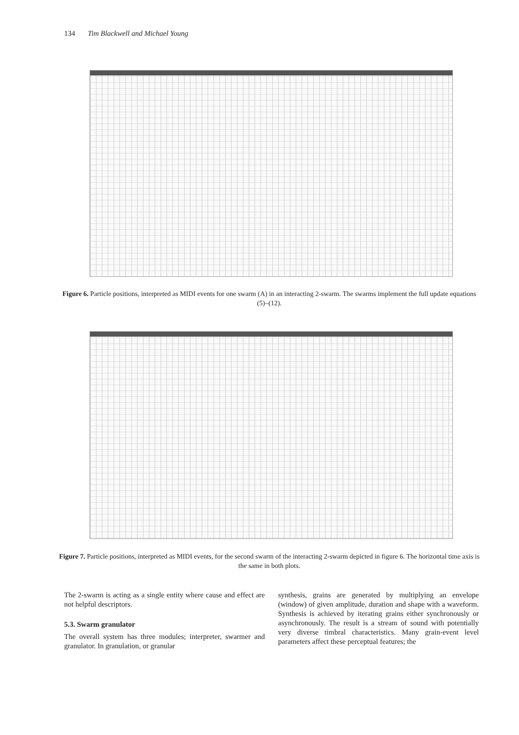134 Tim Blackwell and Michael Young
Figure 6. Particle positions, interpreted as MIDI events for one swarm (A) in an interacting 2-swarm. The swarms implement the full update equations (5)–(12).
Figure 7. Particle positions, interpreted as MIDI events, for the second swarm of the interacting 2-swarm depicted in figure 6. The horizontal time axis is the same in both plots.
The 2-swarm is acting as a single entity where cause and effect are not helpful descriptors.
5.3. Swarm granulator
The overall system has three modules; interpreter, swarmer and granulator. In granulation, or granular
synthesis, grains are generated by multiplying an envelope (window) of given amplitude, duration and shape with a waveform. Synthesis is achieved by iterating grains either synchronously or asynchronously. The result is a stream of sound with potentially very diverse timbral characteristics. Many grain-event level parameters affect these perceptual features; the